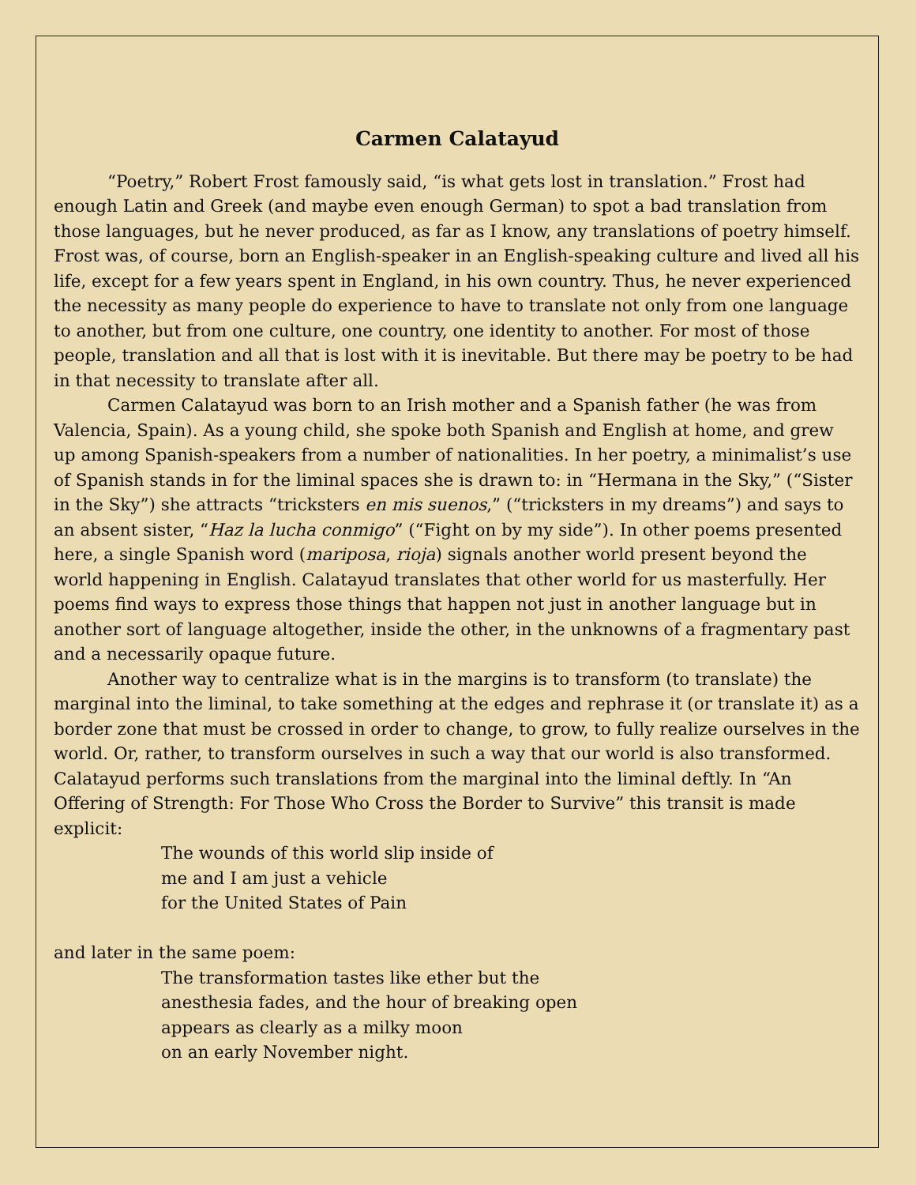Carmen Calatayud
“Poetry,” Robert Frost famously said, “is what gets lost in translation.” Frost had enough Latin and Greek (and maybe even enough German) to spot a bad translation from those languages, but he never produced, as far as I know, any translations of poetry himself. Frost was, of course, born an English-speaker in an English-speaking culture and lived all his life, except for a few years spent in England, in his own country. Thus, he never experienced the necessity as many people do experience to have to translate not only from one language to another, but from one culture, one country, one identity to another. For most of those people, translation and all that is lost with it is inevitable. But there may be poetry to be had in that necessity to translate after all.
Carmen Calatayud was born to an Irish mother and a Spanish father (he was from Valencia, Spain). As a young child, she spoke both Spanish and English at home, and grew up among Spanish-speakers from a number of nationalities. In her poetry, a minimalist’s use of Spanish stands in for the liminal spaces she is drawn to: in “Hermana in the Sky,” (“Sister in the Sky”) she attracts “tricksters en mis suenos,” (“tricksters in my dreams”) and says to an absent sister, “Haz la lucha conmigo” (“Fight on by my side”). In other poems presented here, a single Spanish word (mariposa, rioja) signals another world present beyond the world happening in English. Calatayud translates that other world for us masterfully. Her poems find ways to express those things that happen not just in another language but in another sort of language altogether, inside the other, in the unknowns of a fragmentary past and a necessarily opaque future.
Another way to centralize what is in the margins is to transform (to translate) the marginal into the liminal, to take something at the edges and rephrase it (or translate it) as a border zone that must be crossed in order to change, to grow, to fully realize ourselves in the world. Or, rather, to transform ourselves in such a way that our world is also transformed. Calatayud performs such translations from the marginal into the liminal deftly. In “An Offering of Strength: For Those Who Cross the Border to Survive” this transit is made explicit:
The wounds of this world slip inside of
me and I am just a vehicle
for the United States of Pain
and later in the same poem:
The transformation tastes like ether but the
anesthesia fades, and the hour of breaking open
appears as clearly as a milky moon
on an early November night.